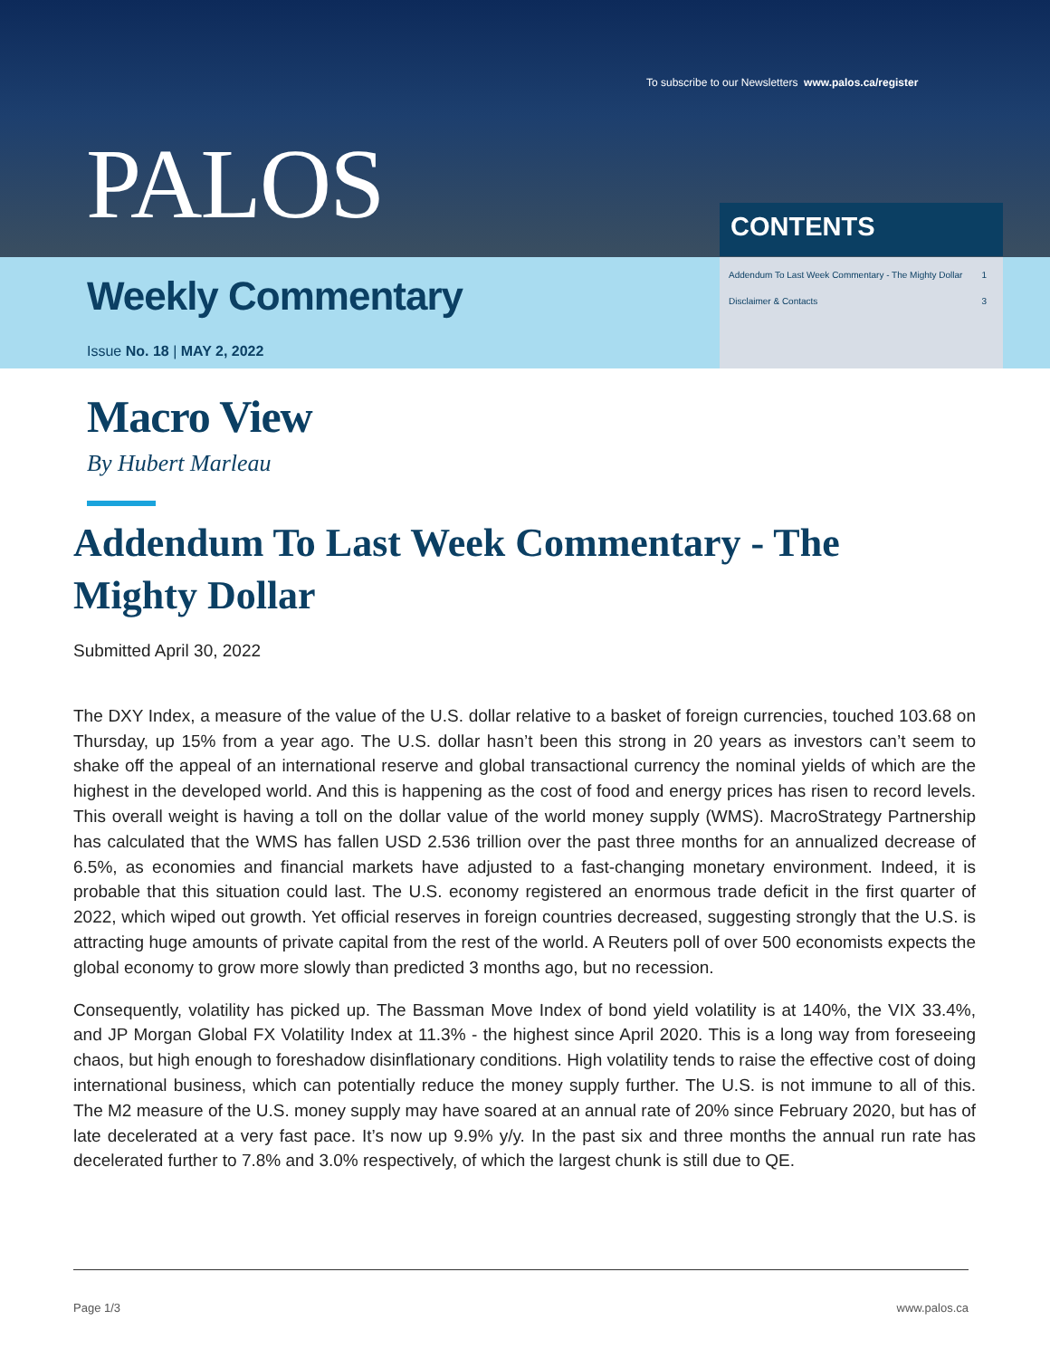To subscribe to our Newsletters www.palos.ca/register
PALOS CONTENTS
Weekly Commentary
Issue No. 18 | MAY 2, 2022
Addendum To Last Week Commentary - The Mighty Dollar 1
Disclaimer & Contacts 3
Macro View
By Hubert Marleau
Addendum To Last Week Commentary - The Mighty Dollar
Submitted April 30, 2022
The DXY Index, a measure of the value of the U.S. dollar relative to a basket of foreign currencies, touched 103.68 on Thursday, up 15% from a year ago. The U.S. dollar hasn’t been this strong in 20 years as investors can’t seem to shake off the appeal of an international reserve and global transactional currency the nominal yields of which are the highest in the developed world. And this is happening as the cost of food and energy prices has risen to record levels. This overall weight is having a toll on the dollar value of the world money supply (WMS). MacroStrategy Partnership has calculated that the WMS has fallen USD 2.536 trillion over the past three months for an annualized decrease of 6.5%, as economies and financial markets have adjusted to a fast-changing monetary environment. Indeed, it is probable that this situation could last. The U.S. economy registered an enormous trade deficit in the first quarter of 2022, which wiped out growth. Yet official reserves in foreign countries decreased, suggesting strongly that the U.S. is attracting huge amounts of private capital from the rest of the world. A Reuters poll of over 500 economists expects the global economy to grow more slowly than predicted 3 months ago, but no recession.
Consequently, volatility has picked up. The Bassman Move Index of bond yield volatility is at 140%, the VIX 33.4%, and JP Morgan Global FX Volatility Index at 11.3% - the highest since April 2020. This is a long way from foreseeing chaos, but high enough to foreshadow disinflationary conditions. High volatility tends to raise the effective cost of doing international business, which can potentially reduce the money supply further. The U.S. is not immune to all of this. The M2 measure of the U.S. money supply may have soared at an annual rate of 20% since February 2020, but has of late decelerated at a very fast pace. It’s now up 9.9% y/y. In the past six and three months the annual run rate has decelerated further to 7.8% and 3.0% respectively, of which the largest chunk is still due to QE.
Page 1/3 www.palos.ca